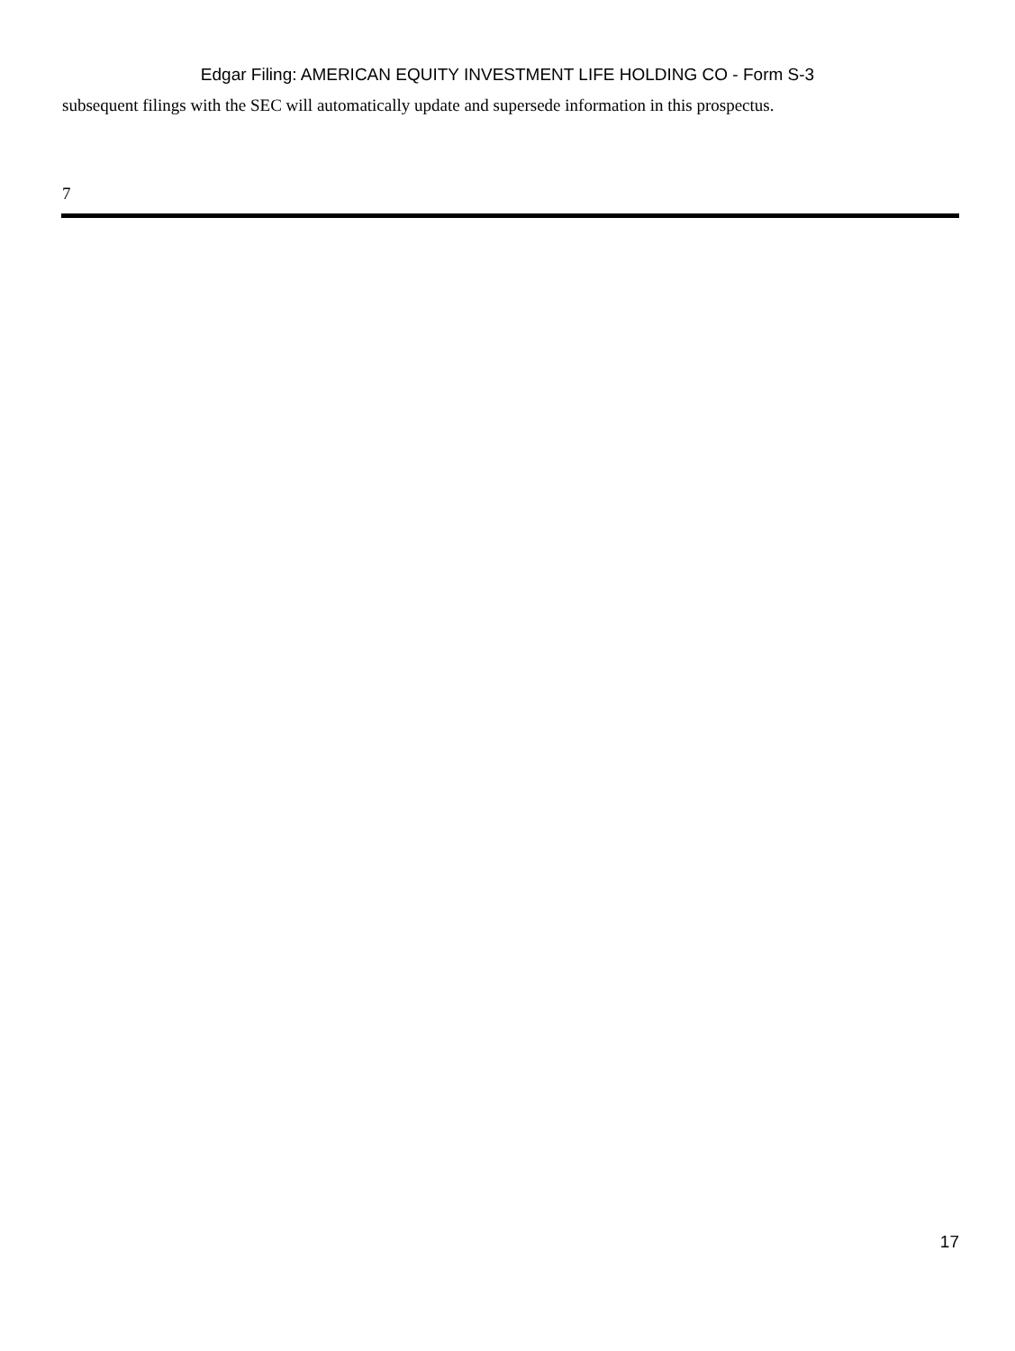Edgar Filing: AMERICAN EQUITY INVESTMENT LIFE HOLDING CO - Form S-3
subsequent filings with the SEC will automatically update and supersede information in this prospectus.
7
17